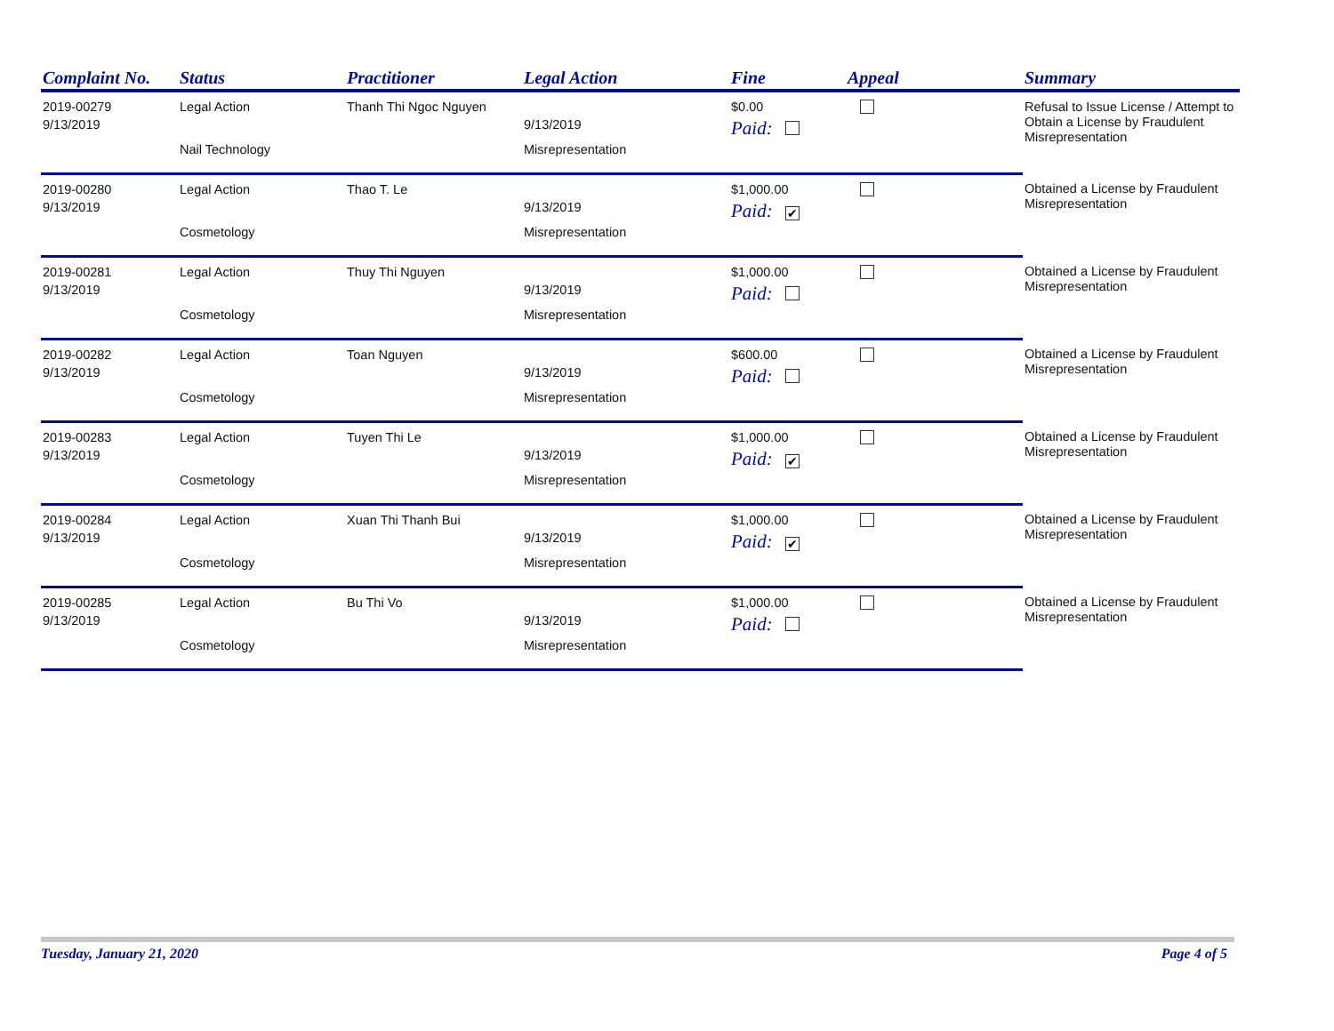| Complaint No. | Status | Practitioner | Legal Action | Fine | Appeal | Summary |
| --- | --- | --- | --- | --- | --- | --- |
| 2019-00279 | Legal Action | Thanh Thi Ngoc Nguyen | | $0.00 | | Refusal to Issue License / Attempt to Obtain a License by Fraudulent Misrepresentation |
| 9/13/2019 | | | 9/13/2019 | Paid: | | |
| | Nail Technology | | Misrepresentation | | | |
| 2019-00280 | Legal Action | Thao T. Le | | $1,000.00 | | Obtained a License by Fraudulent Misrepresentation |
| 9/13/2019 | | | 9/13/2019 | Paid: ✔ | | |
| | Cosmetology | | Misrepresentation | | | |
| 2019-00281 | Legal Action | Thuy Thi Nguyen | | $1,000.00 | | Obtained a License by Fraudulent Misrepresentation |
| 9/13/2019 | | | 9/13/2019 | Paid: | | |
| | Cosmetology | | Misrepresentation | | | |
| 2019-00282 | Legal Action | Toan Nguyen | | $600.00 | | Obtained a License by Fraudulent Misrepresentation |
| 9/13/2019 | | | 9/13/2019 | Paid: | | |
| | Cosmetology | | Misrepresentation | | | |
| 2019-00283 | Legal Action | Tuyen Thi Le | | $1,000.00 | | Obtained a License by Fraudulent Misrepresentation |
| 9/13/2019 | | | 9/13/2019 | Paid: ✔ | | |
| | Cosmetology | | Misrepresentation | | | |
| 2019-00284 | Legal Action | Xuan Thi Thanh Bui | | $1,000.00 | | Obtained a License by Fraudulent Misrepresentation |
| 9/13/2019 | | | 9/13/2019 | Paid: ✔ | | |
| | Cosmetology | | Misrepresentation | | | |
| 2019-00285 | Legal Action | Bu Thi Vo | | $1,000.00 | | Obtained a License by Fraudulent Misrepresentation |
| 9/13/2019 | | | 9/13/2019 | Paid: | | |
| | Cosmetology | | Misrepresentation | | | |
Tuesday, January 21, 2020 Page 4 of 5